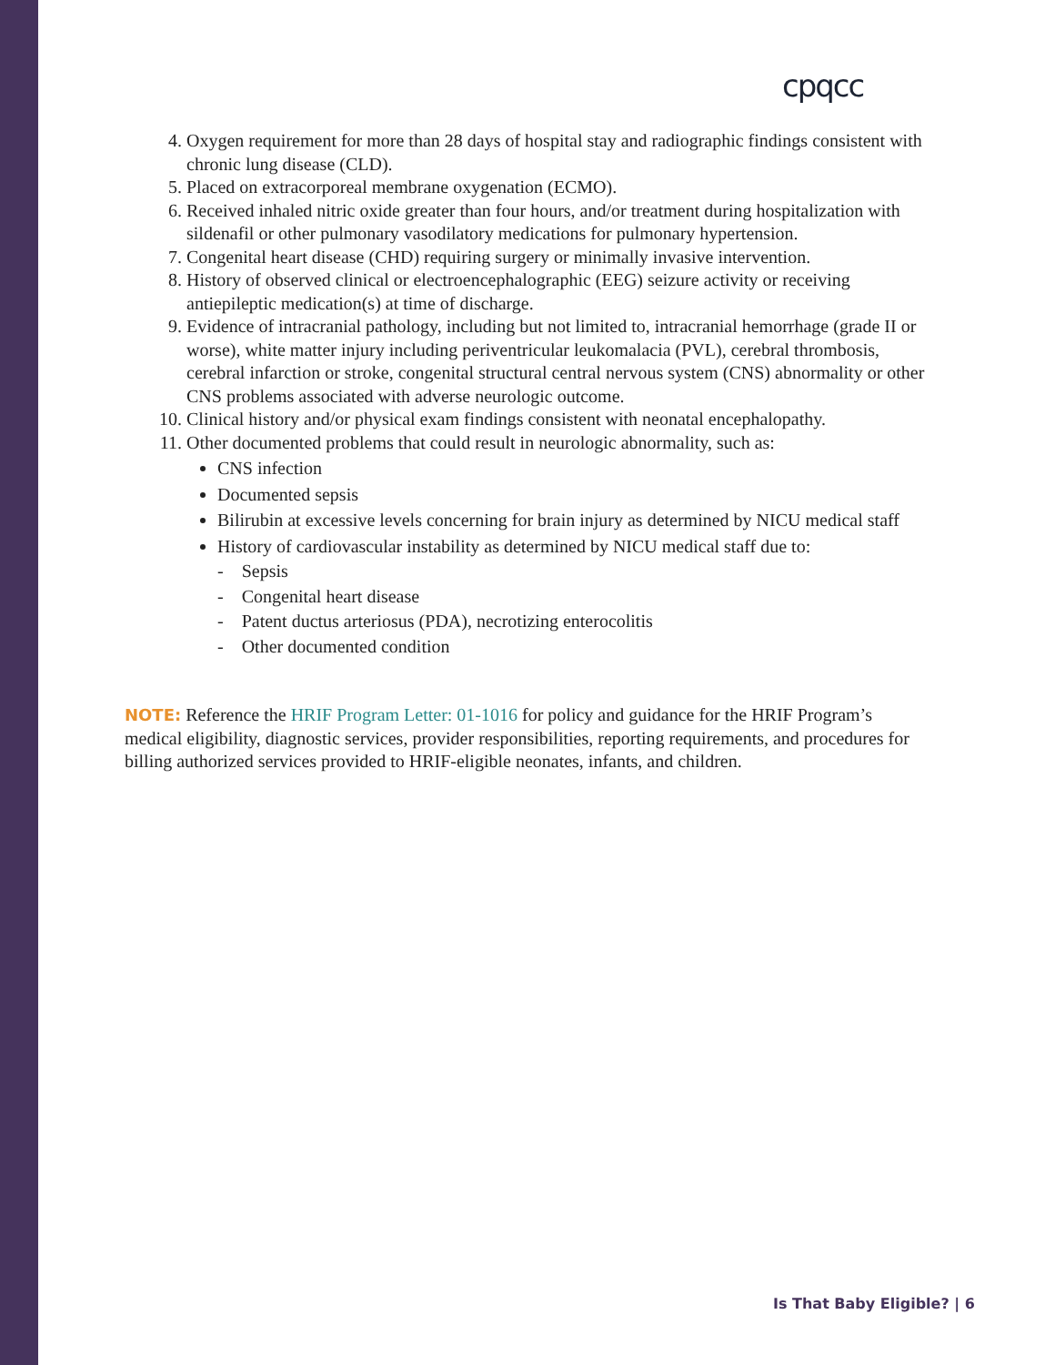cpqcc
4. Oxygen requirement for more than 28 days of hospital stay and radiographic findings consistent with chronic lung disease (CLD).
5. Placed on extracorporeal membrane oxygenation (ECMO).
6. Received inhaled nitric oxide greater than four hours, and/or treatment during hospitalization with sildenafil or other pulmonary vasodilatory medications for pulmonary hypertension.
7. Congenital heart disease (CHD) requiring surgery or minimally invasive intervention.
8. History of observed clinical or electroencephalographic (EEG) seizure activity or receiving antiepileptic medication(s) at time of discharge.
9. Evidence of intracranial pathology, including but not limited to, intracranial hemorrhage (grade II or worse), white matter injury including periventricular leukomalacia (PVL), cerebral thrombosis, cerebral infarction or stroke, congenital structural central nervous system (CNS) abnormality or other CNS problems associated with adverse neurologic outcome.
10. Clinical history and/or physical exam findings consistent with neonatal encephalopathy.
11. Other documented problems that could result in neurologic abnormality, such as:
CNS infection
Documented sepsis
Bilirubin at excessive levels concerning for brain injury as determined by NICU medical staff
History of cardiovascular instability as determined by NICU medical staff due to:
- Sepsis
- Congenital heart disease
- Patent ductus arteriosus (PDA), necrotizing enterocolitis
- Other documented condition
NOTE: Reference the HRIF Program Letter: 01-1016 for policy and guidance for the HRIF Program’s medical eligibility, diagnostic services, provider responsibilities, reporting requirements, and procedures for billing authorized services provided to HRIF-eligible neonates, infants, and children.
Is That Baby Eligible? | 6